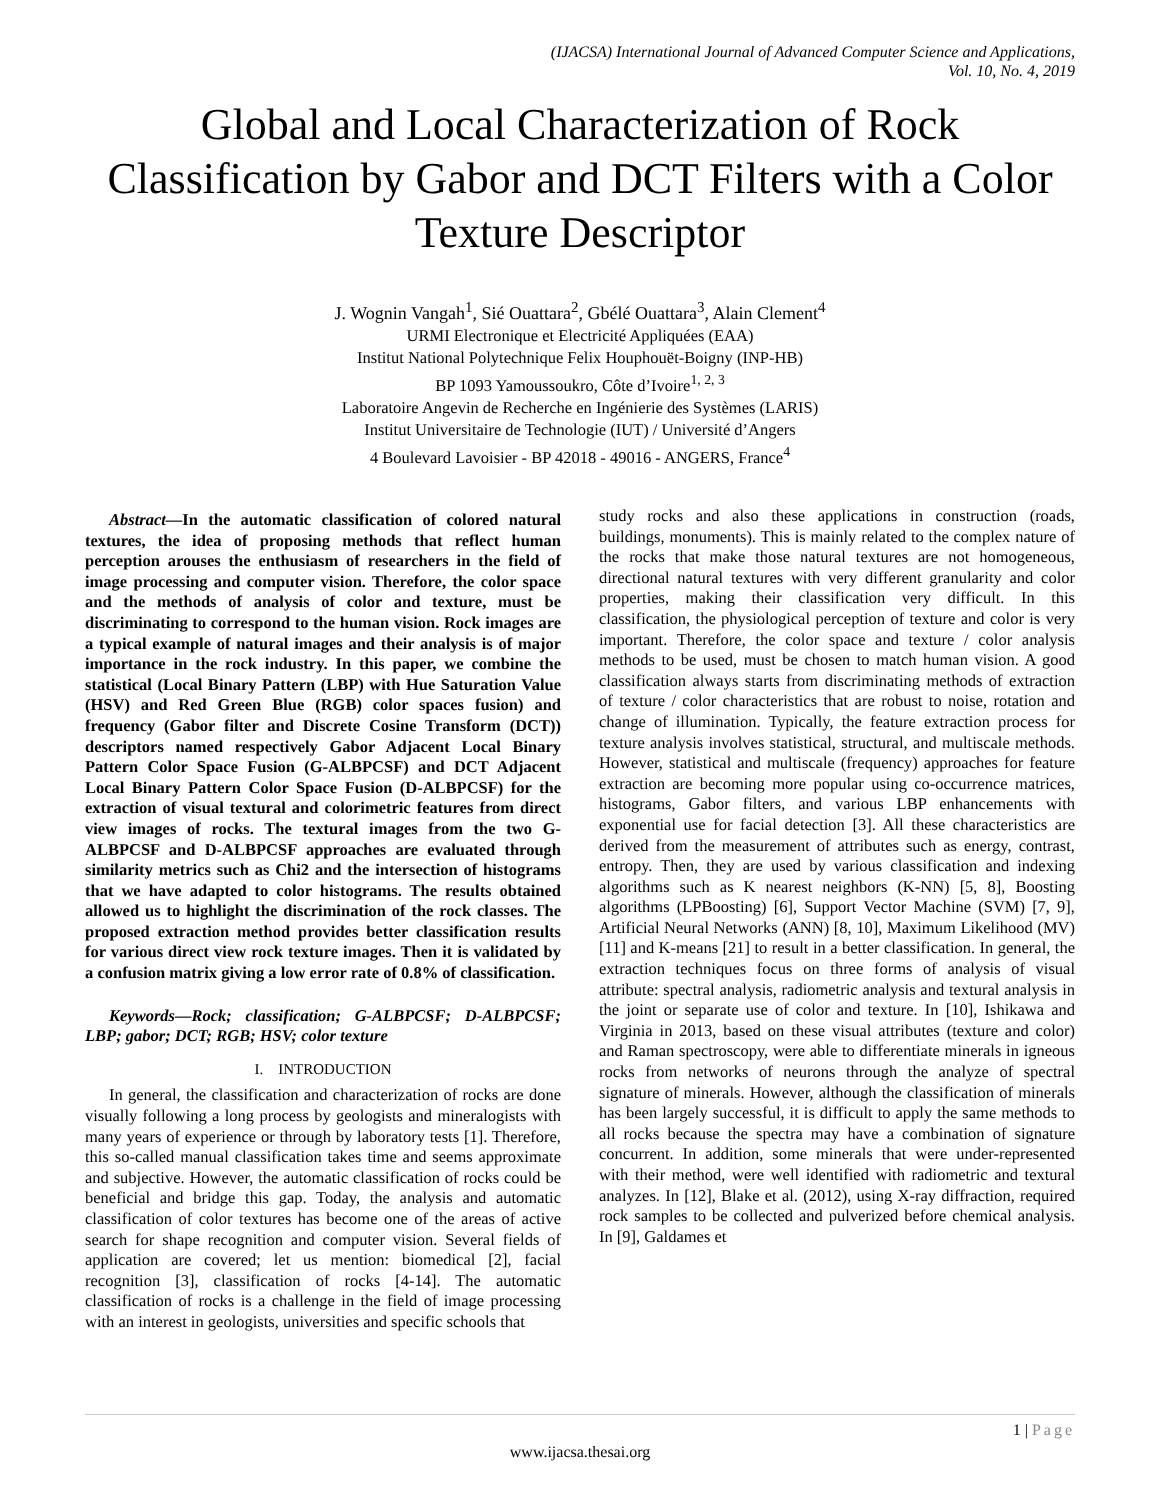(IJACSA) International Journal of Advanced Computer Science and Applications,
Vol. 10, No. 4, 2019
Global and Local Characterization of Rock Classification by Gabor and DCT Filters with a Color Texture Descriptor
J. Wognin Vangah<sup>1</sup>, Sié Ouattara<sup>2</sup>, Gbélé Ouattara<sup>3</sup>, Alain Clement<sup>4</sup>
URMI Electronique et Electricité Appliquées (EAA)
Institut National Polytechnique Felix Houphouët-Boigny (INP-HB)
BP 1093 Yamoussoukro, Côte d’Ivoire<sup>1, 2, 3</sup>
Laboratoire Angevin de Recherche en Ingénierie des Systèmes (LARIS)
Institut Universitaire de Technologie (IUT) / Université d’Angers
4 Boulevard Lavoisier - BP 42018 - 49016 - ANGERS, France<sup>4</sup>
Abstract—In the automatic classification of colored natural textures, the idea of proposing methods that reflect human perception arouses the enthusiasm of researchers in the field of image processing and computer vision. Therefore, the color space and the methods of analysis of color and texture, must be discriminating to correspond to the human vision. Rock images are a typical example of natural images and their analysis is of major importance in the rock industry. In this paper, we combine the statistical (Local Binary Pattern (LBP) with Hue Saturation Value (HSV) and Red Green Blue (RGB) color spaces fusion) and frequency (Gabor filter and Discrete Cosine Transform (DCT)) descriptors named respectively Gabor Adjacent Local Binary Pattern Color Space Fusion (G-ALBPCSF) and DCT Adjacent Local Binary Pattern Color Space Fusion (D-ALBPCSF) for the extraction of visual textural and colorimetric features from direct view images of rocks. The textural images from the two G-ALBPCSF and D-ALBPCSF approaches are evaluated through similarity metrics such as Chi2 and the intersection of histograms that we have adapted to color histograms. The results obtained allowed us to highlight the discrimination of the rock classes. The proposed extraction method provides better classification results for various direct view rock texture images. Then it is validated by a confusion matrix giving a low error rate of 0.8% of classification.
Keywords—Rock; classification; G-ALBPCSF; D-ALBPCSF; LBP; gabor; DCT; RGB; HSV; color texture
I. INTRODUCTION
In general, the classification and characterization of rocks are done visually following a long process by geologists and mineralogists with many years of experience or through by laboratory tests [1]. Therefore, this so-called manual classification takes time and seems approximate and subjective. However, the automatic classification of rocks could be beneficial and bridge this gap. Today, the analysis and automatic classification of color textures has become one of the areas of active search for shape recognition and computer vision. Several fields of application are covered; let us mention: biomedical [2], facial recognition [3], classification of rocks [4-14]. The automatic classification of rocks is a challenge in the field of image processing with an interest in geologists, universities and specific schools that
study rocks and also these applications in construction (roads, buildings, monuments). This is mainly related to the complex nature of the rocks that make those natural textures are not homogeneous, directional natural textures with very different granularity and color properties, making their classification very difficult. In this classification, the physiological perception of texture and color is very important. Therefore, the color space and texture / color analysis methods to be used, must be chosen to match human vision. A good classification always starts from discriminating methods of extraction of texture / color characteristics that are robust to noise, rotation and change of illumination. Typically, the feature extraction process for texture analysis involves statistical, structural, and multiscale methods. However, statistical and multiscale (frequency) approaches for feature extraction are becoming more popular using co-occurrence matrices, histograms, Gabor filters, and various LBP enhancements with exponential use for facial detection [3]. All these characteristics are derived from the measurement of attributes such as energy, contrast, entropy. Then, they are used by various classification and indexing algorithms such as K nearest neighbors (K-NN) [5, 8], Boosting algorithms (LPBoosting) [6], Support Vector Machine (SVM) [7, 9], Artificial Neural Networks (ANN) [8, 10], Maximum Likelihood (MV) [11] and K-means [21] to result in a better classification. In general, the extraction techniques focus on three forms of analysis of visual attribute: spectral analysis, radiometric analysis and textural analysis in the joint or separate use of color and texture. In [10], Ishikawa and Virginia in 2013, based on these visual attributes (texture and color) and Raman spectroscopy, were able to differentiate minerals in igneous rocks from networks of neurons through the analyze of spectral signature of minerals. However, although the classification of minerals has been largely successful, it is difficult to apply the same methods to all rocks because the spectra may have a combination of signature concurrent. In addition, some minerals that were under-represented with their method, were well identified with radiometric and textural analyzes. In [12], Blake et al. (2012), using X-ray diffraction, required rock samples to be collected and pulverized before chemical analysis. In [9], Galdames et
1 | Page
www.ijacsa.thesai.org